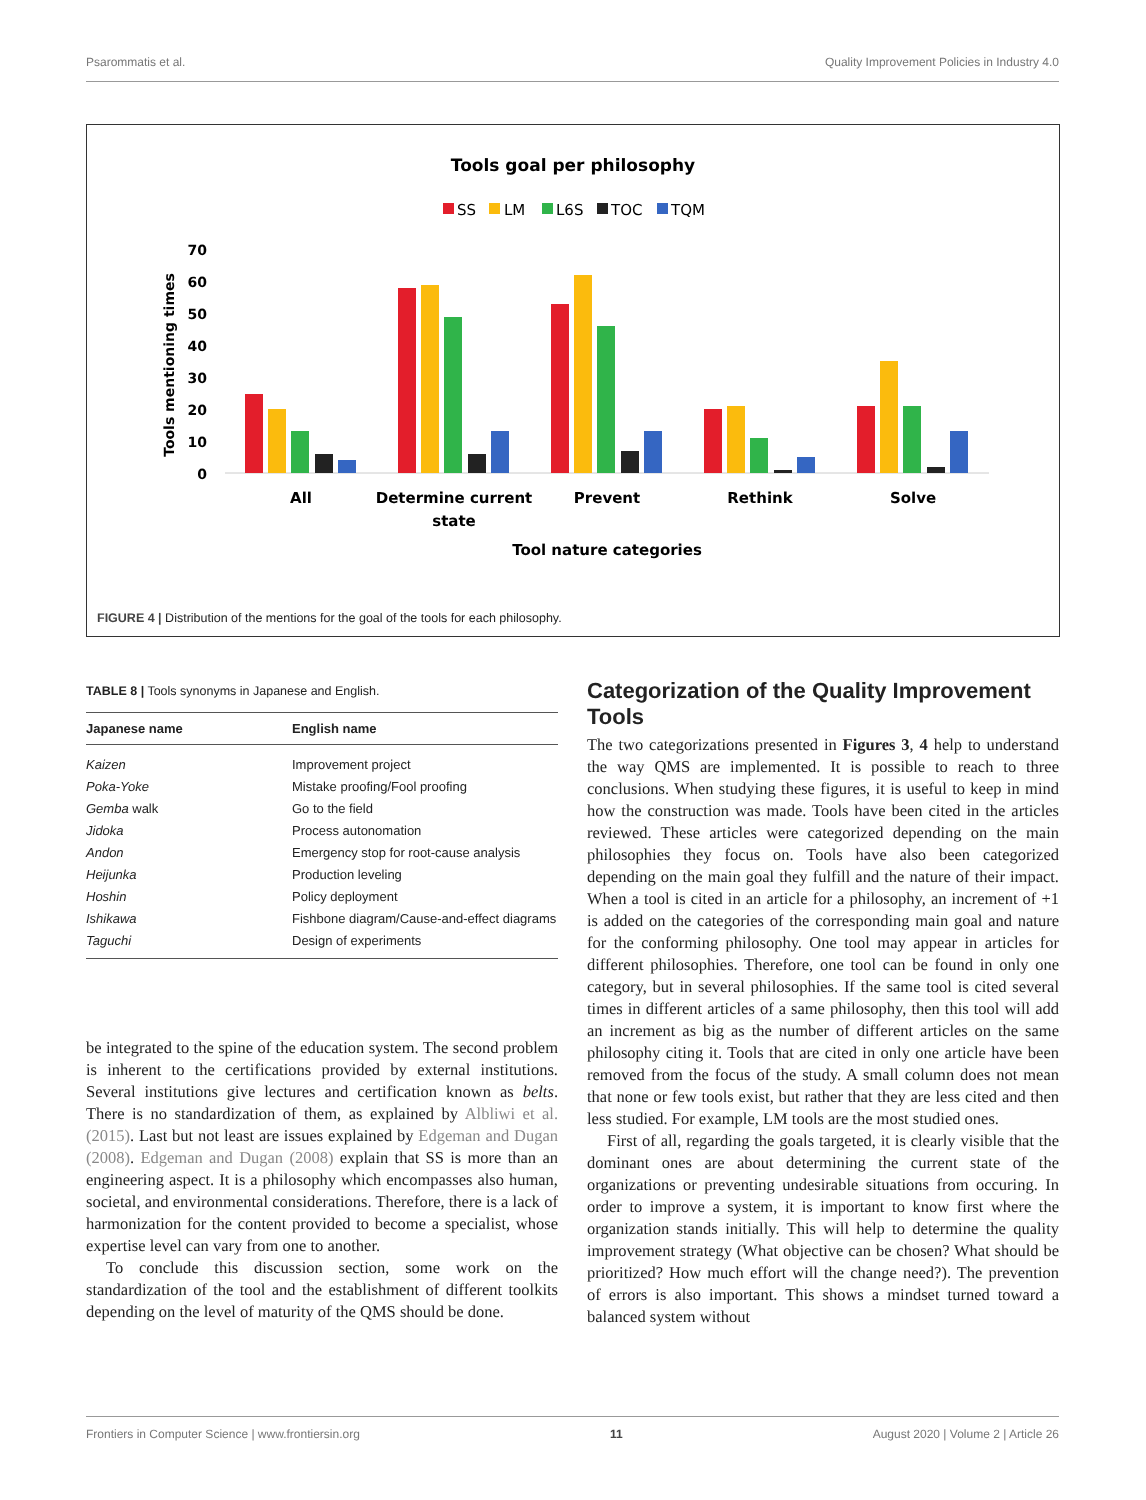Psarommatis et al. Quality Improvement Policies in Industry 4.0
Tools goal per philosophy
SS
LM
L6S
TOC
TQM
70
60
50
40
30
20
10
0
Tools mentioning times
All
Determine current
state
Prevent
Rethink
Solve
Tool nature categories
FIGURE 4 | Distribution of the mentions for the goal of the tools for each philosophy.
TABLE 8 | Tools synonyms in Japanese and English.
| Japanese name | English name |
| --- | --- |
| Kaizen | Improvement project |
| Poka-Yoke | Mistake proofing/Fool proofing |
| Gemba walk | Go to the field |
| Jidoka | Process autonomation |
| Andon | Emergency stop for root-cause analysis |
| Heijunka | Production leveling |
| Hoshin | Policy deployment |
| Ishikawa | Fishbone diagram/Cause-and-effect diagrams |
| Taguchi | Design of experiments |
be integrated to the spine of the education system. The second problem is inherent to the certifications provided by external institutions. Several institutions give lectures and certification known as belts. There is no standardization of them, as explained by Albliwi et al. (2015). Last but not least are issues explained by Edgeman and Dugan (2008). Edgeman and Dugan (2008) explain that SS is more than an engineering aspect. It is a philosophy which encompasses also human, societal, and environmental considerations. Therefore, there is a lack of harmonization for the content provided to become a specialist, whose expertise level can vary from one to another.
To conclude this discussion section, some work on the standardization of the tool and the establishment of different toolkits depending on the level of maturity of the QMS should be done.
Categorization of the Quality Improvement Tools
The two categorizations presented in Figures 3, 4 help to understand the way QMS are implemented. It is possible to reach to three conclusions. When studying these figures, it is useful to keep in mind how the construction was made. Tools have been cited in the articles reviewed. These articles were categorized depending on the main philosophies they focus on. Tools have also been categorized depending on the main goal they fulfill and the nature of their impact. When a tool is cited in an article for a philosophy, an increment of +1 is added on the categories of the corresponding main goal and nature for the conforming philosophy. One tool may appear in articles for different philosophies. Therefore, one tool can be found in only one category, but in several philosophies. If the same tool is cited several times in different articles of a same philosophy, then this tool will add an increment as big as the number of different articles on the same philosophy citing it. Tools that are cited in only one article have been removed from the focus of the study. A small column does not mean that none or few tools exist, but rather that they are less cited and then less studied. For example, LM tools are the most studied ones.
First of all, regarding the goals targeted, it is clearly visible that the dominant ones are about determining the current state of the organizations or preventing undesirable situations from occuring. In order to improve a system, it is important to know first where the organization stands initially. This will help to determine the quality improvement strategy (What objective can be chosen? What should be prioritized? How much effort will the change need?). The prevention of errors is also important. This shows a mindset turned toward a balanced system without
Frontiers in Computer Science | www.frontiersin.org 11 August 2020 | Volume 2 | Article 26